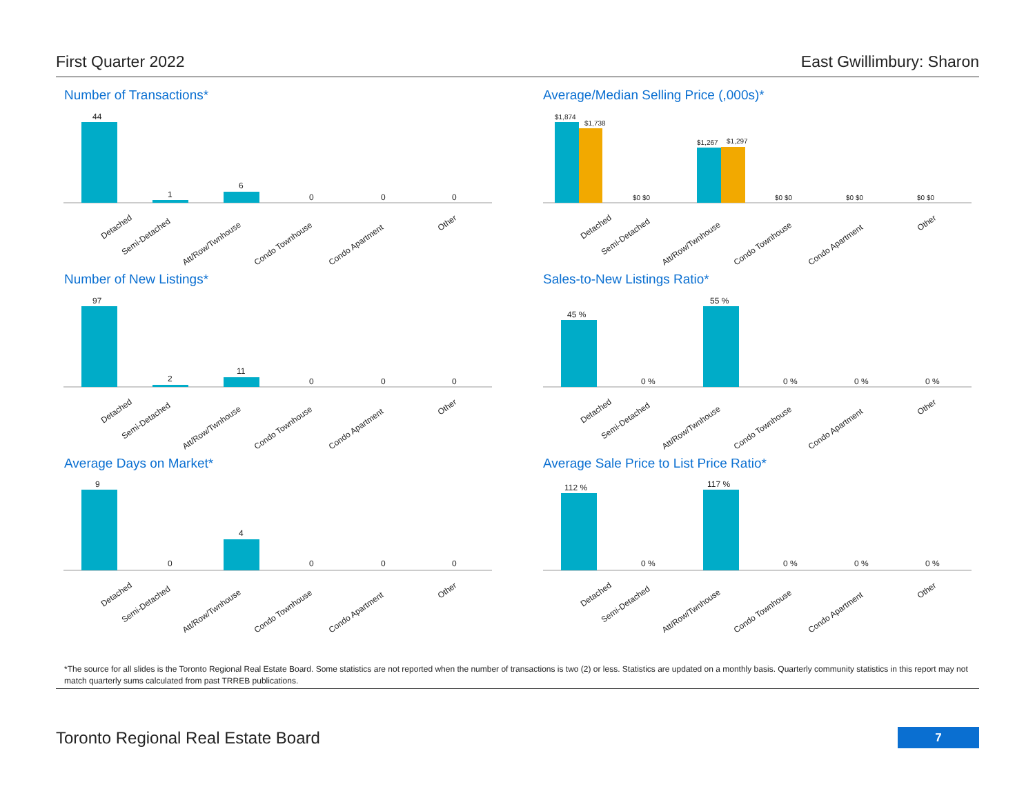First Quarter 2022 East Gwillimbury: Sharon
Number of Transactions*
44
1
6
0
0
0
Detached
Semi-Detached
Att/Row/Twnhouse
Condo Townhouse
Condo Apartment
Other
Average/Median Selling Price (,000s)*
$1,874
$1,738
$1,267
$1,297
$0 $0
$0 $0
$0 $0
$0 $0
Detached
Semi-Detached
Att/Row/Twnhouse
Condo Townhouse
Condo Apartment
Other
Number of New Listings*
97
2
11
0
0
0
Detached
Semi-Detached
Att/Row/Twnhouse
Condo Townhouse
Condo Apartment
Other
Sales-to-New Listings Ratio*
45 %
55 %
0 %
0 %
0 %
0 %
Detached
Semi-Detached
Att/Row/Twnhouse
Condo Townhouse
Condo Apartment
Other
Average Days on Market*
9
4
0
0
0
0
Detached
Semi-Detached
Att/Row/Twnhouse
Condo Townhouse
Condo Apartment
Other
Average Sale Price to List Price Ratio*
112 %
117 %
0 %
0 %
0 %
0 %
Detached
Semi-Detached
Att/Row/Twnhouse
Condo Townhouse
Condo Apartment
Other
*The source for all slides is the Toronto Regional Real Estate Board. Some statistics are not reported when the number of transactions is two (2) or less. Statistics are updated on a monthly basis. Quarterly community statistics in this report may not match quarterly sums calculated from past TRREB publications.
Toronto Regional Real Estate Board
7